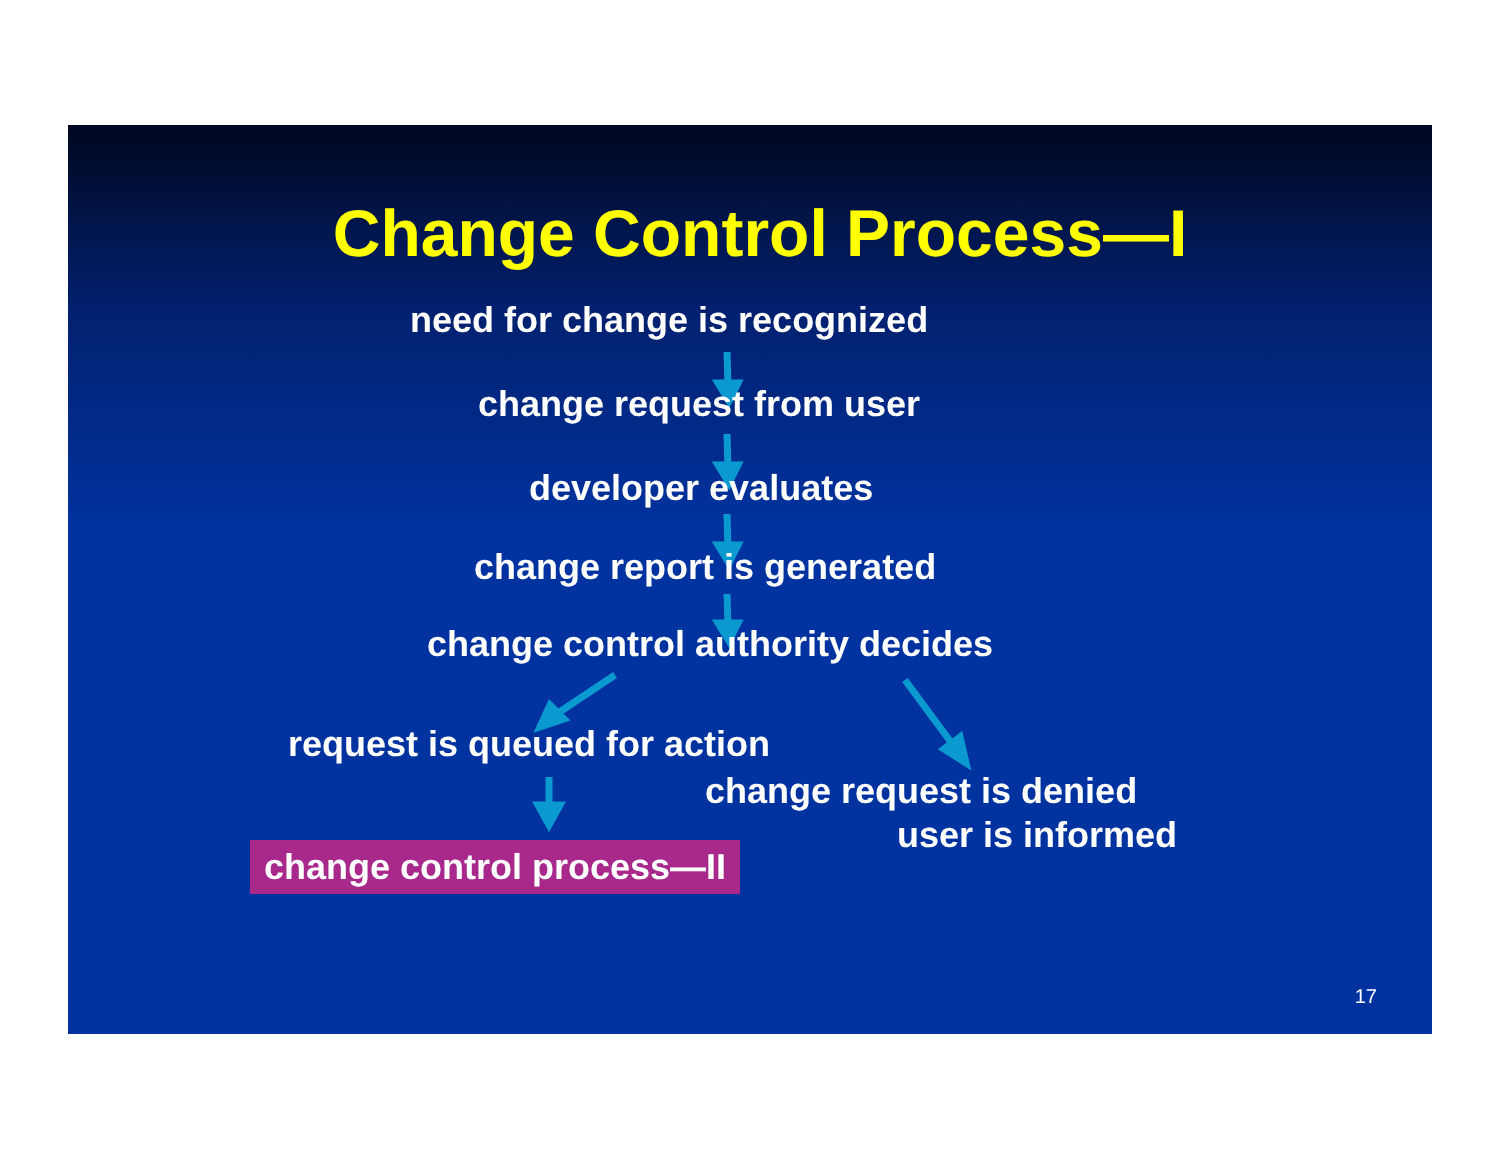Change Control Process—I
need for change is recognized
change request from user
developer evaluates
change report is generated
change control authority decides
request is queued for action
change request is denied
user is informed
change control process—II
17